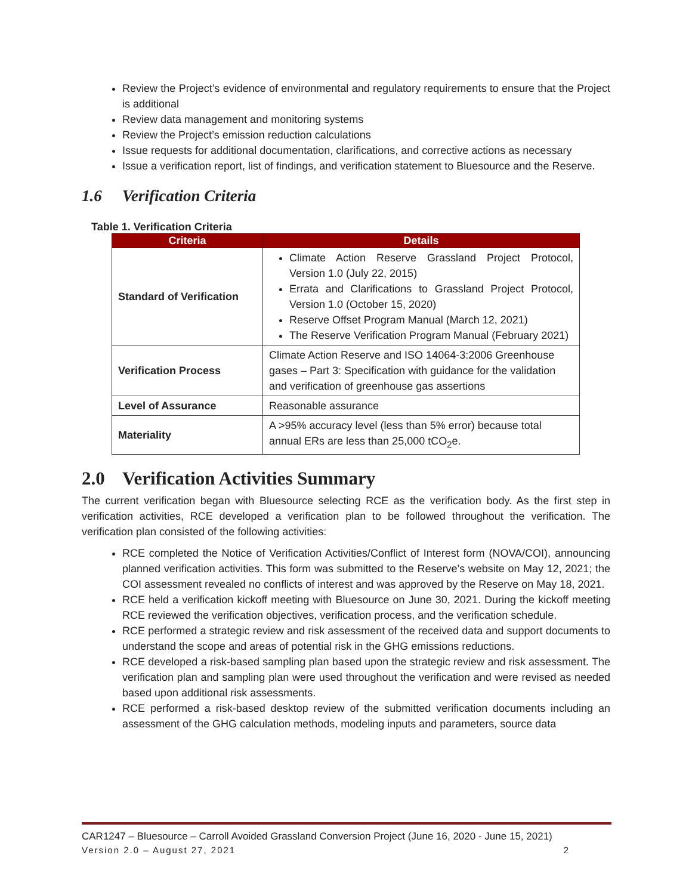Review the Project’s evidence of environmental and regulatory requirements to ensure that the Project is additional
Review data management and monitoring systems
Review the Project’s emission reduction calculations
Issue requests for additional documentation, clarifications, and corrective actions as necessary
Issue a verification report, list of findings, and verification statement to Bluesource and the Reserve.
1.6 Verification Criteria
Table 1. Verification Criteria
| Criteria | Details |
| --- | --- |
| Standard of Verification | Climate Action Reserve Grassland Project Protocol, Version 1.0 (July 22, 2015) Errata and Clarifications to Grassland Project Protocol, Version 1.0 (October 15, 2020) Reserve Offset Program Manual (March 12, 2021) The Reserve Verification Program Manual (February 2021) |
| Verification Process | Climate Action Reserve and ISO 14064-3:2006 Greenhouse gases – Part 3: Specification with guidance for the validation and verification of greenhouse gas assertions |
| Level of Assurance | Reasonable assurance |
| Materiality | A >95% accuracy level (less than 5% error) because total annual ERs are less than 25,000 tCO<sub>2</sub>e. |
2.0 Verification Activities Summary
The current verification began with Bluesource selecting RCE as the verification body. As the first step in verification activities, RCE developed a verification plan to be followed throughout the verification. The verification plan consisted of the following activities:
RCE completed the Notice of Verification Activities/Conflict of Interest form (NOVA/COI), announcing planned verification activities. This form was submitted to the Reserve’s website on May 12, 2021; the COI assessment revealed no conflicts of interest and was approved by the Reserve on May 18, 2021.
RCE held a verification kickoff meeting with Bluesource on June 30, 2021. During the kickoff meeting RCE reviewed the verification objectives, verification process, and the verification schedule.
RCE performed a strategic review and risk assessment of the received data and support documents to understand the scope and areas of potential risk in the GHG emissions reductions.
RCE developed a risk-based sampling plan based upon the strategic review and risk assessment. The verification plan and sampling plan were used throughout the verification and were revised as needed based upon additional risk assessments.
RCE performed a risk-based desktop review of the submitted verification documents including an assessment of the GHG calculation methods, modeling inputs and parameters, source data
CAR1247 – Bluesource – Carroll Avoided Grassland Conversion Project (June 16, 2020 - June 15, 2021)
Version 2.0 – August 27, 2021 2